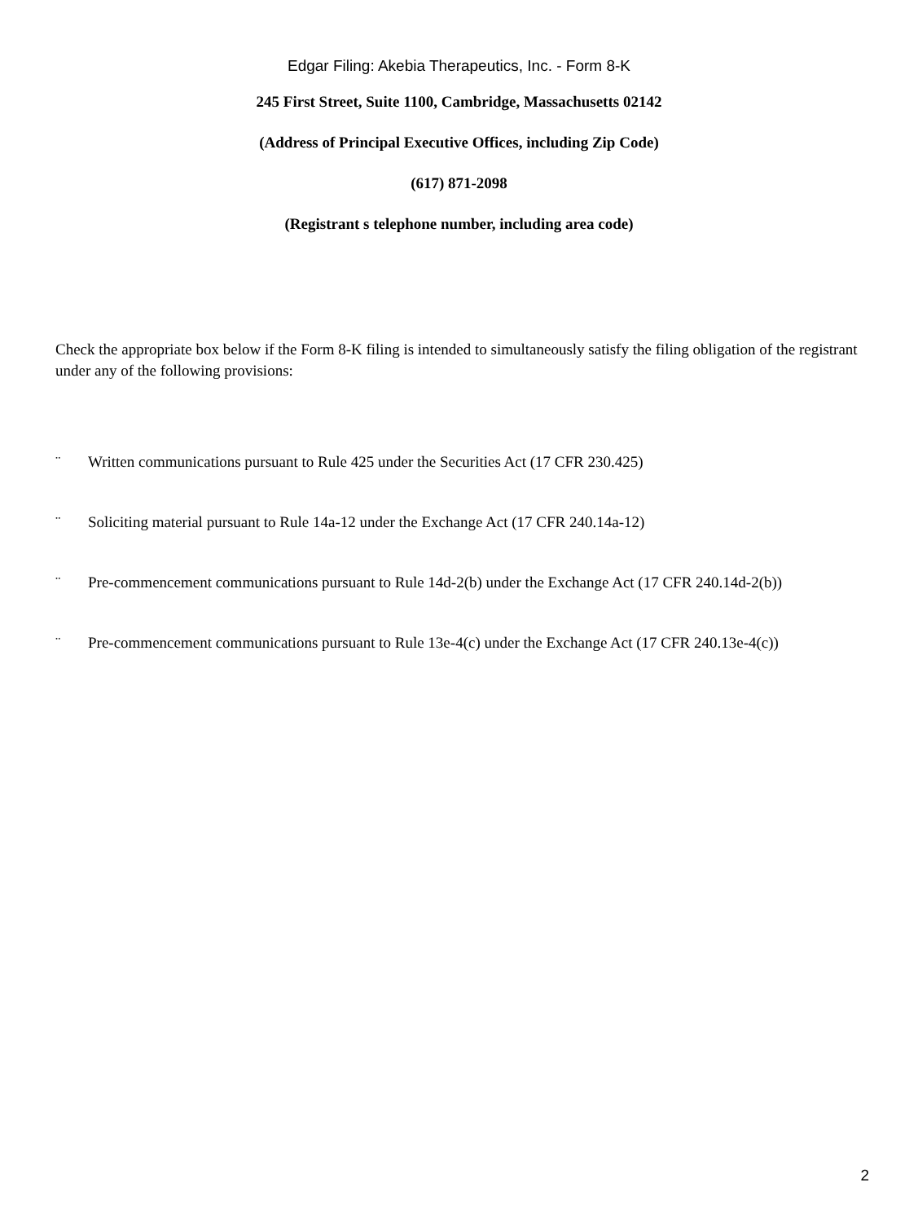Edgar Filing: Akebia Therapeutics, Inc. - Form 8-K
245 First Street, Suite 1100, Cambridge, Massachusetts 02142
(Address of Principal Executive Offices, including Zip Code)
(617) 871-2098
(Registrant s telephone number, including area code)
Check the appropriate box below if the Form 8-K filing is intended to simultaneously satisfy the filing obligation of the registrant under any of the following provisions:
¨ Written communications pursuant to Rule 425 under the Securities Act (17 CFR 230.425)
¨ Soliciting material pursuant to Rule 14a-12 under the Exchange Act (17 CFR 240.14a-12)
¨ Pre-commencement communications pursuant to Rule 14d-2(b) under the Exchange Act (17 CFR 240.14d-2(b))
¨ Pre-commencement communications pursuant to Rule 13e-4(c) under the Exchange Act (17 CFR 240.13e-4(c))
2